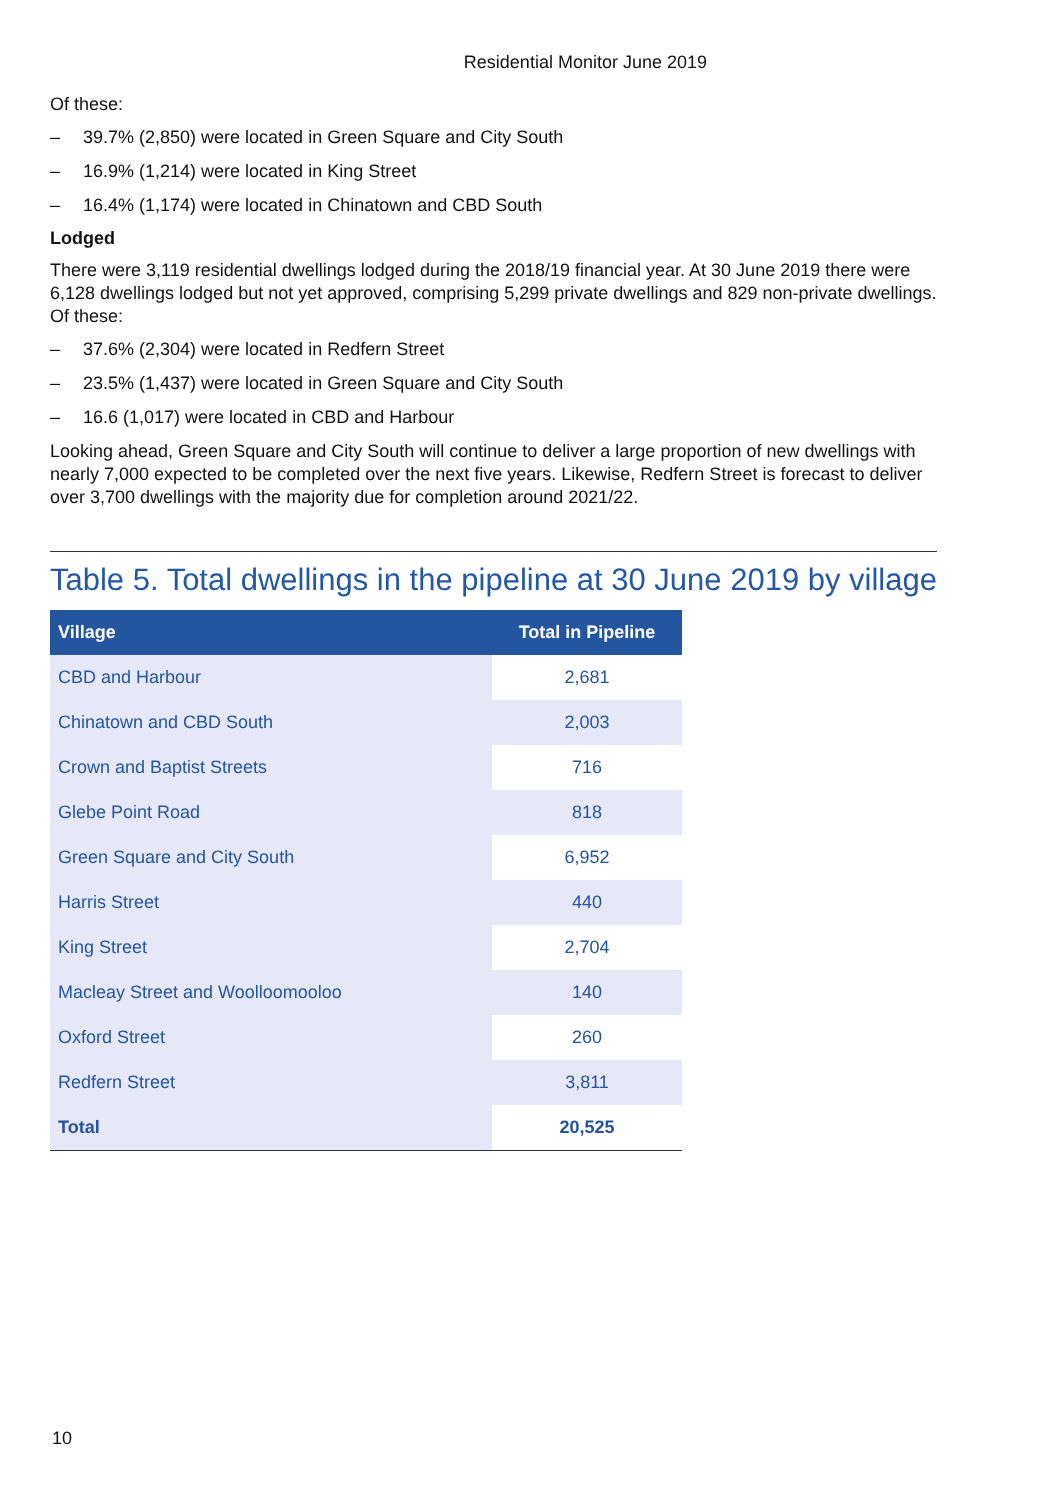Residential Monitor June 2019
Of these:
– 39.7% (2,850) were located in Green Square and City South
– 16.9% (1,214) were located in King Street
– 16.4% (1,174) were located in Chinatown and CBD South
Lodged
There were 3,119 residential dwellings lodged during the 2018/19 financial year. At 30 June 2019 there were 6,128 dwellings lodged but not yet approved, comprising 5,299 private dwellings and 829 non-private dwellings. Of these:
– 37.6% (2,304) were located in Redfern Street
– 23.5% (1,437) were located in Green Square and City South
– 16.6 (1,017) were located in CBD and Harbour
Looking ahead, Green Square and City South will continue to deliver a large proportion of new dwellings with nearly 7,000 expected to be completed over the next five years. Likewise, Redfern Street is forecast to deliver over 3,700 dwellings with the majority due for completion around 2021/22.
Table 5. Total dwellings in the pipeline at 30 June 2019 by village
| Village | Total in Pipeline |
| --- | --- |
| CBD and Harbour | 2,681 |
| Chinatown and CBD South | 2,003 |
| Crown and Baptist Streets | 716 |
| Glebe Point Road | 818 |
| Green Square and City South | 6,952 |
| Harris Street | 440 |
| King Street | 2,704 |
| Macleay Street and Woolloomooloo | 140 |
| Oxford Street | 260 |
| Redfern Street | 3,811 |
| Total | 20,525 |
10